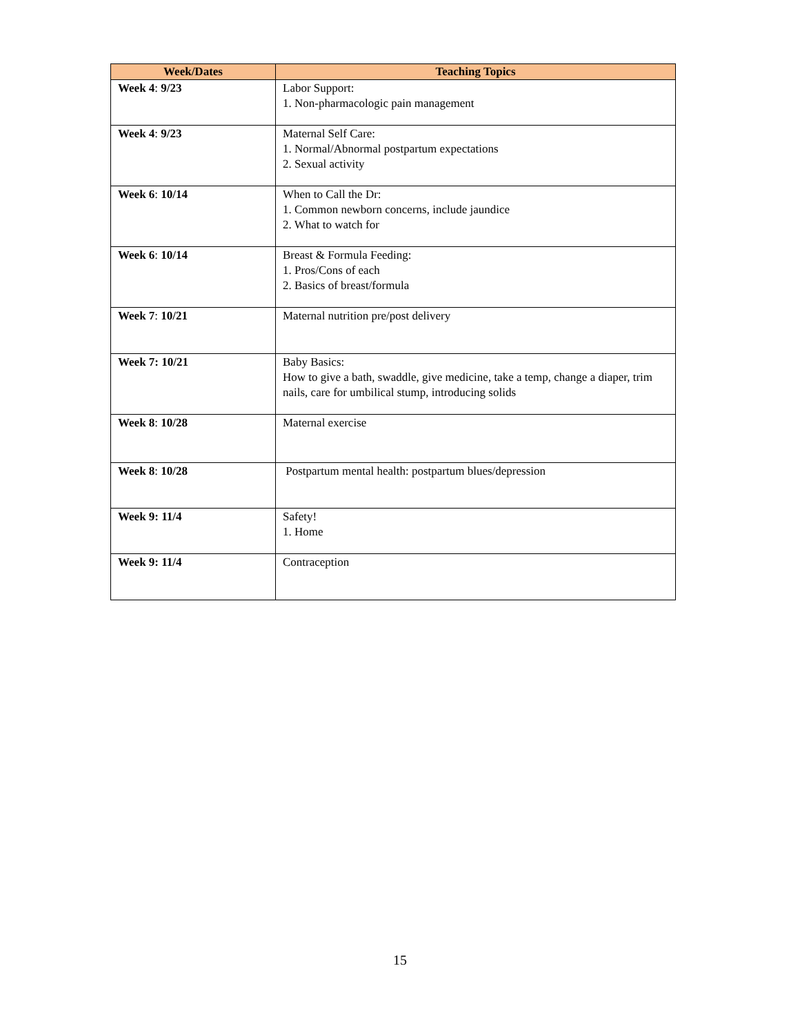| Week/Dates | Teaching Topics |
| --- | --- |
| Week 4 : 9/23 | Labor Support: 1. Non-pharmacologic pain management |
| Week 4 : 9/23 | Maternal Self Care: 1. Normal/Abnormal postpartum expectations 2. Sexual activity |
| Week 6 : 10/14 | When to Call the Dr: 1. Common newborn concerns, include jaundice 2. What to watch for |
| Week 6 : 10/14 | Breast & Formula Feeding: 1. Pros/Cons of each 2. Basics of breast/formula |
| Week 7 : 10/21 | Maternal nutrition pre/post delivery |
| Week 7: 10/21 | Baby Basics: How to give a bath, swaddle, give medicine, take a temp, change a diaper, trim nails, care for umbilical stump, introducing solids |
| Week 8 : 10/28 | Maternal exercise |
| Week 8 : 10/28 | Postpartum mental health: postpartum blues/depression |
| Week 9: 11/4 | Safety! 1. Home |
| Week 9: 11/4 | Contraception |
15